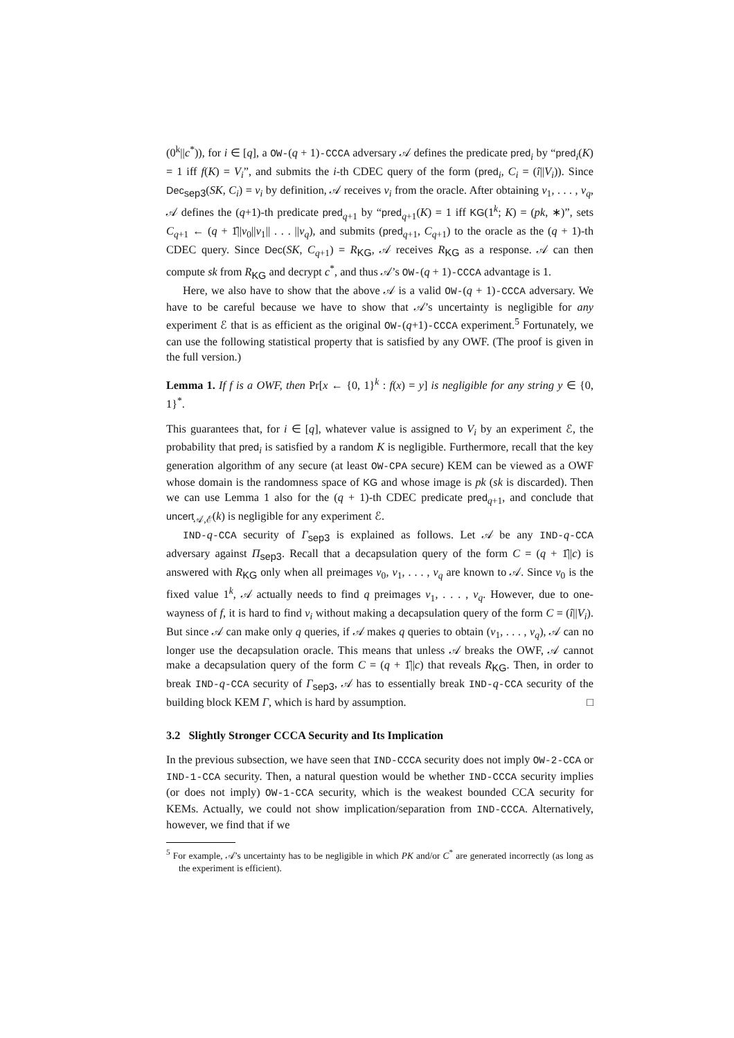(0<sup>k</sup>||c<sup>*</sup>)), for i ∈ [q], a OW-(q + 1)-CCCA adversary 𝒜 defines the predicate pred<sub>i</sub> by “pred<sub>i</sub>(K) = 1 iff f(K) = V<sub>i</sub>”, and submits the i-th CDEC query of the form (pred<sub>i</sub>, C<sub>i</sub> = (î||V<sub>i</sub>)). Since Dec<sub>sep3</sub>(SK, C<sub>i</sub>) = v<sub>i</sub> by definition, 𝒜 receives v<sub>i</sub> from the oracle. After obtaining v<sub>1</sub>, . . . , v<sub>q</sub>, 𝒜 defines the (q+1)-th predicate pred<sub>q+1</sub> by “pred<sub>q+1</sub>(K) = 1 iff KG(1<sup>k</sup>; K) = (pk, ∗)”, sets C<sub>q+1</sub> ← (q + 1̂||v<sub>0</sub>||v<sub>1</sub>|| . . . ||v<sub>q</sub>), and submits (pred<sub>q+1</sub>, C<sub>q+1</sub>) to the oracle as the (q + 1)-th CDEC query. Since Dec(SK, C<sub>q+1</sub>) = R<sub>KG</sub>, 𝒜 receives R<sub>KG</sub> as a response. 𝒜 can then compute sk from R<sub>KG</sub> and decrypt c<sup>*</sup>, and thus 𝒜’s OW-(q + 1)-CCCA advantage is 1.
Here, we also have to show that the above 𝒜 is a valid OW-(q + 1)-CCCA adversary. We have to be careful because we have to show that 𝒜’s uncertainty is negligible for any experiment ℰ that is as efficient as the original OW-(q+1)-CCCA experiment.<sup>5</sup> Fortunately, we can use the following statistical property that is satisfied by any OWF. (The proof is given in the full version.)
Lemma 1. If f is a OWF, then Pr[x ← {0, 1}<sup>k</sup> : f(x) = y] is negligible for any string y ∈ {0, 1}<sup>*</sup>.
This guarantees that, for i ∈ [q], whatever value is assigned to V<sub>i</sub> by an experiment ℰ, the probability that pred<sub>i</sub> is satisfied by a random K is negligible. Furthermore, recall that the key generation algorithm of any secure (at least OW-CPA secure) KEM can be viewed as a OWF whose domain is the randomness space of KG and whose image is pk (sk is discarded). Then we can use Lemma 1 also for the (q + 1)-th CDEC predicate pred<sub>q+1</sub>, and conclude that uncert<sub>𝒜,ℰ</sub>(k) is negligible for any experiment ℰ.
IND-q-CCA security of Γ<sub>sep3</sub> is explained as follows. Let 𝒜 be any IND-q-CCA adversary against Π<sub>sep3</sub>. Recall that a decapsulation query of the form C = (q + 1̂||c) is answered with R<sub>KG</sub> only when all preimages v<sub>0</sub>, v<sub>1</sub>, . . . , v<sub>q</sub> are known to 𝒜. Since v<sub>0</sub> is the fixed value 1<sup>k</sup>, 𝒜 actually needs to find q preimages v<sub>1</sub>, . . . , v<sub>q</sub>. However, due to one-wayness of f, it is hard to find v<sub>i</sub> without making a decapsulation query of the form C = (î||V<sub>i</sub>). But since 𝒜 can make only q queries, if 𝒜 makes q queries to obtain (v<sub>1</sub>, . . . , v<sub>q</sub>), 𝒜 can no longer use the decapsulation oracle. This means that unless 𝒜 breaks the OWF, 𝒜 cannot make a decapsulation query of the form C = (q + 1̂||c) that reveals R<sub>KG</sub>. Then, in order to break IND-q-CCA security of Γ<sub>sep3</sub>, 𝒜 has to essentially break IND-q-CCA security of the building block KEM Γ, which is hard by assumption. □
3.2 Slightly Stronger CCCA Security and Its Implication
In the previous subsection, we have seen that IND-CCCA security does not imply OW-2-CCA or IND-1-CCA security. Then, a natural question would be whether IND-CCCA security implies (or does not imply) OW-1-CCA security, which is the weakest bounded CCA security for KEMs. Actually, we could not show implication/separation from IND-CCCA. Alternatively, however, we find that if we
<sup>5</sup> For example, 𝒜’s uncertainty has to be negligible in which PK and/or C<sup>*</sup> are generated incorrectly (as long as the experiment is efficient).